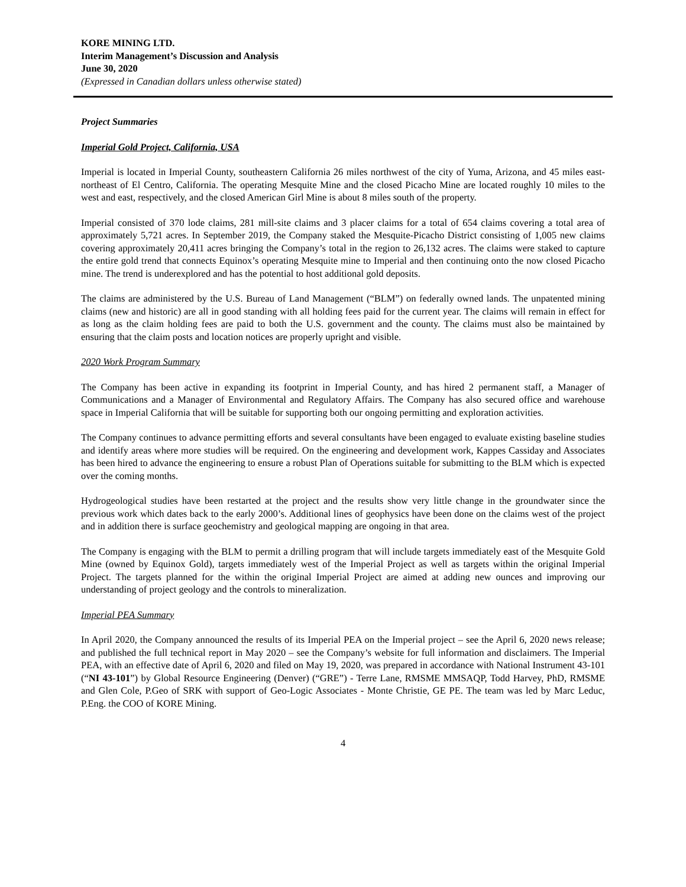KORE MINING LTD.
Interim Management’s Discussion and Analysis
June 30, 2020
(Expressed in Canadian dollars unless otherwise stated)
Project Summaries
Imperial Gold Project, California, USA
Imperial is located in Imperial County, southeastern California 26 miles northwest of the city of Yuma, Arizona, and 45 miles east-northeast of El Centro, California. The operating Mesquite Mine and the closed Picacho Mine are located roughly 10 miles to the west and east, respectively, and the closed American Girl Mine is about 8 miles south of the property.
Imperial consisted of 370 lode claims, 281 mill-site claims and 3 placer claims for a total of 654 claims covering a total area of approximately 5,721 acres. In September 2019, the Company staked the Mesquite-Picacho District consisting of 1,005 new claims covering approximately 20,411 acres bringing the Company’s total in the region to 26,132 acres. The claims were staked to capture the entire gold trend that connects Equinox’s operating Mesquite mine to Imperial and then continuing onto the now closed Picacho mine. The trend is underexplored and has the potential to host additional gold deposits.
The claims are administered by the U.S. Bureau of Land Management (“BLM”) on federally owned lands. The unpatented mining claims (new and historic) are all in good standing with all holding fees paid for the current year. The claims will remain in effect for as long as the claim holding fees are paid to both the U.S. government and the county. The claims must also be maintained by ensuring that the claim posts and location notices are properly upright and visible.
2020 Work Program Summary
The Company has been active in expanding its footprint in Imperial County, and has hired 2 permanent staff, a Manager of Communications and a Manager of Environmental and Regulatory Affairs. The Company has also secured office and warehouse space in Imperial California that will be suitable for supporting both our ongoing permitting and exploration activities.
The Company continues to advance permitting efforts and several consultants have been engaged to evaluate existing baseline studies and identify areas where more studies will be required. On the engineering and development work, Kappes Cassiday and Associates has been hired to advance the engineering to ensure a robust Plan of Operations suitable for submitting to the BLM which is expected over the coming months.
Hydrogeological studies have been restarted at the project and the results show very little change in the groundwater since the previous work which dates back to the early 2000’s. Additional lines of geophysics have been done on the claims west of the project and in addition there is surface geochemistry and geological mapping are ongoing in that area.
The Company is engaging with the BLM to permit a drilling program that will include targets immediately east of the Mesquite Gold Mine (owned by Equinox Gold), targets immediately west of the Imperial Project as well as targets within the original Imperial Project. The targets planned for the within the original Imperial Project are aimed at adding new ounces and improving our understanding of project geology and the controls to mineralization.
Imperial PEA Summary
In April 2020, the Company announced the results of its Imperial PEA on the Imperial project – see the April 6, 2020 news release; and published the full technical report in May 2020 – see the Company’s website for full information and disclaimers. The Imperial PEA, with an effective date of April 6, 2020 and filed on May 19, 2020, was prepared in accordance with National Instrument 43-101 (“NI 43-101”) by Global Resource Engineering (Denver) (“GRE”) - Terre Lane, RMSME MMSAQP, Todd Harvey, PhD, RMSME and Glen Cole, P.Geo of SRK with support of Geo-Logic Associates - Monte Christie, GE PE. The team was led by Marc Leduc, P.Eng. the COO of KORE Mining.
4